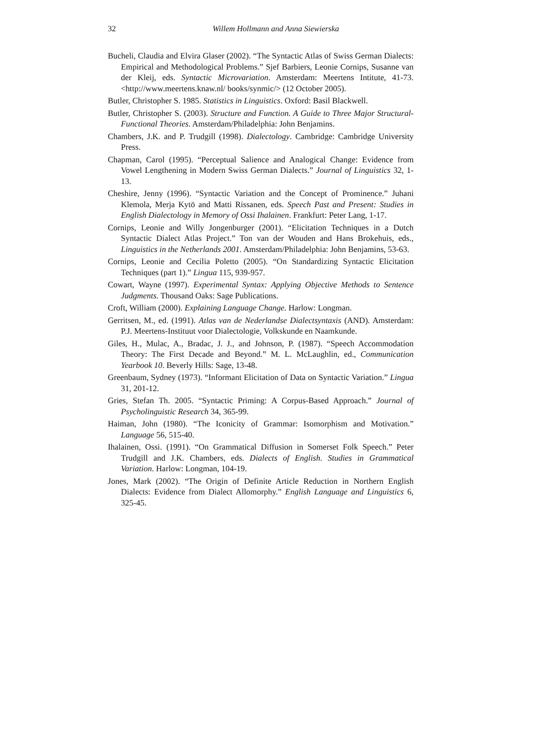32 Willem Hollmann and Anna Siewierska
Bucheli, Claudia and Elvira Glaser (2002). “The Syntactic Atlas of Swiss German Dialects: Empirical and Methodological Problems.” Sjef Barbiers, Leonie Cornips, Susanne van der Kleij, eds. Syntactic Microvariation. Amsterdam: Meertens Intitute, 41-73. <http://www.meertens.knaw.nl/ books/synmic/> (12 October 2005).
Butler, Christopher S. 1985. Statistics in Linguistics. Oxford: Basil Blackwell.
Butler, Christopher S. (2003). Structure and Function. A Guide to Three Major Structural-Functional Theories. Amsterdam/Philadelphia: John Benjamins.
Chambers, J.K. and P. Trudgill (1998). Dialectology. Cambridge: Cambridge University Press.
Chapman, Carol (1995). “Perceptual Salience and Analogical Change: Evidence from Vowel Lengthening in Modern Swiss German Dialects.” Journal of Linguistics 32, 1-13.
Cheshire, Jenny (1996). “Syntactic Variation and the Concept of Prominence.” Juhani Klemola, Merja Kytö and Matti Rissanen, eds. Speech Past and Present: Studies in English Dialectology in Memory of Ossi Ihalainen. Frankfurt: Peter Lang, 1-17.
Cornips, Leonie and Willy Jongenburger (2001). “Elicitation Techniques in a Dutch Syntactic Dialect Atlas Project.” Ton van der Wouden and Hans Brokehuis, eds., Linguistics in the Netherlands 2001. Amsterdam/Philadelphia: John Benjamins, 53-63.
Cornips, Leonie and Cecilia Poletto (2005). “On Standardizing Syntactic Elicitation Techniques (part 1).” Lingua 115, 939-957.
Cowart, Wayne (1997). Experimental Syntax: Applying Objective Methods to Sentence Judgments. Thousand Oaks: Sage Publications.
Croft, William (2000). Explaining Language Change. Harlow: Longman.
Gerritsen, M., ed. (1991). Atlas van de Nederlandse Dialectsyntaxis (AND). Amsterdam: P.J. Meertens-Instituut voor Dialectologie, Volkskunde en Naamkunde.
Giles, H., Mulac, A., Bradac, J. J., and Johnson, P. (1987). “Speech Accommodation Theory: The First Decade and Beyond.” M. L. McLaughlin, ed., Communication Yearbook 10. Beverly Hills: Sage, 13-48.
Greenbaum, Sydney (1973). “Informant Elicitation of Data on Syntactic Variation.” Lingua 31, 201-12.
Gries, Stefan Th. 2005. “Syntactic Priming: A Corpus-Based Approach.” Journal of Psycholinguistic Research 34, 365-99.
Haiman, John (1980). “The Iconicity of Grammar: Isomorphism and Motivation.” Language 56, 515-40.
Ihalainen, Ossi. (1991). “On Grammatical Diffusion in Somerset Folk Speech.” Peter Trudgill and J.K. Chambers, eds. Dialects of English. Studies in Grammatical Variation. Harlow: Longman, 104-19.
Jones, Mark (2002). “The Origin of Definite Article Reduction in Northern English Dialects: Evidence from Dialect Allomorphy.” English Language and Linguistics 6, 325-45.